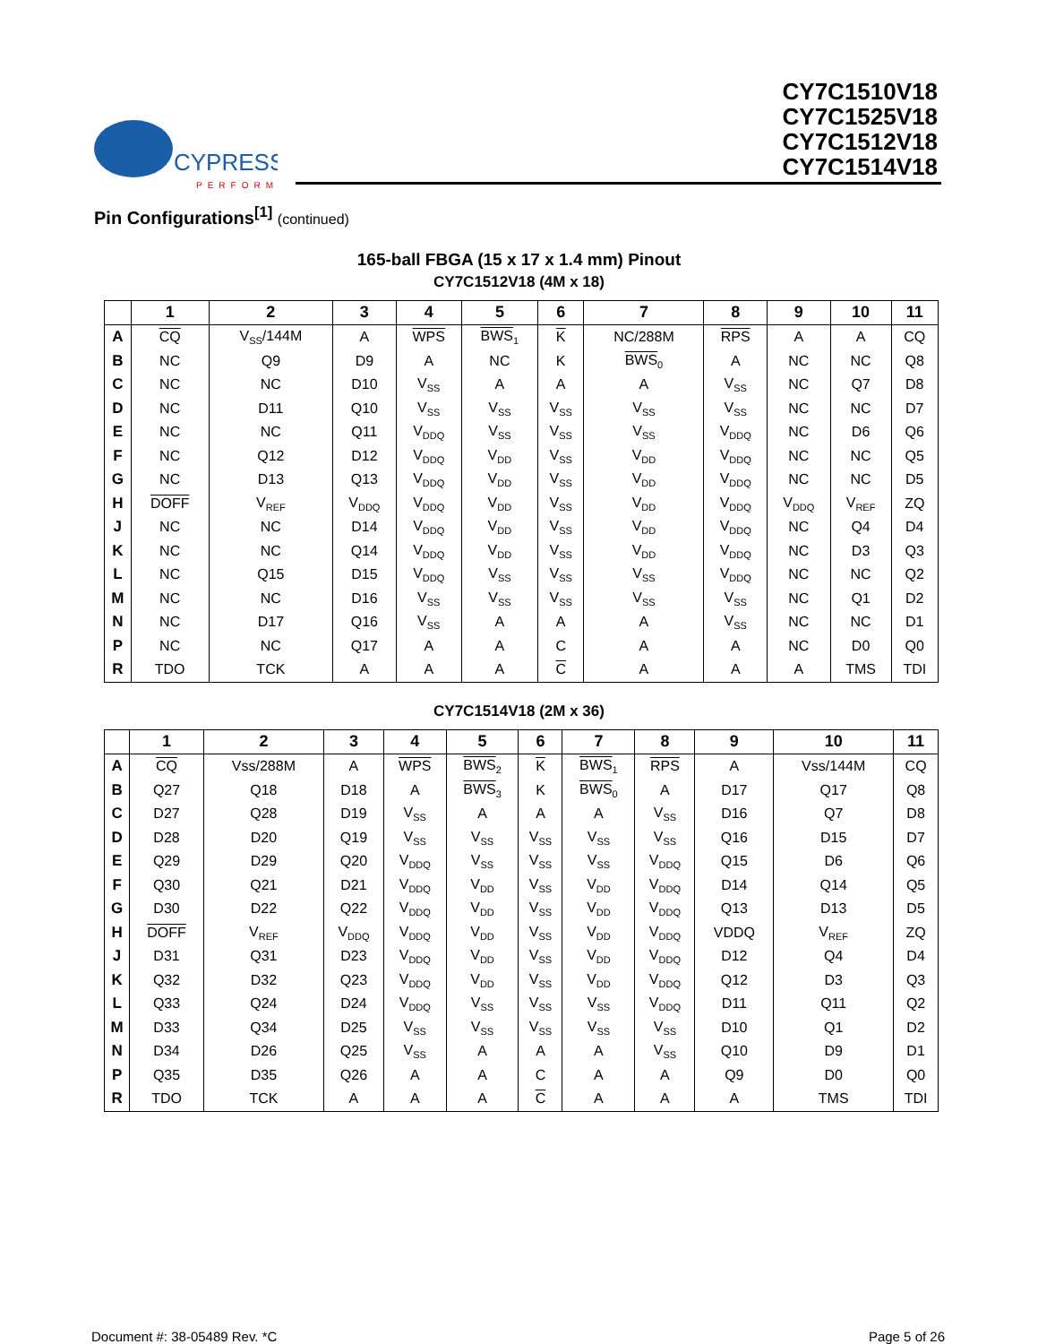CYPRESS
PERFORM
CY7C1510V18
CY7C1525V18
CY7C1512V18
CY7C1514V18
Pin Configurations<sup>[1]</sup> (continued)
165-ball FBGA (15 x 17 x 1.4 mm) Pinout
CY7C1512V18 (4M x 18)
| | 1 | 2 | 3 | 4 | 5 | 6 | 7 | 8 | 9 | 10 | 11 |
| --- | --- | --- | --- | --- | --- | --- | --- | --- | --- | --- | --- |
| A | CQ | V<sub>SS</sub>/144M | A | WPS | BWS<sub>1</sub> | K | NC/288M | RPS | A | A | CQ |
| B | NC | Q9 | D9 | A | NC | K | BWS<sub>0</sub> | A | NC | NC | Q8 |
| C | NC | NC | D10 | V<sub>SS</sub> | A | A | A | V<sub>SS</sub> | NC | Q7 | D8 |
| D | NC | D11 | Q10 | V<sub>SS</sub> | V<sub>SS</sub> | V<sub>SS</sub> | V<sub>SS</sub> | V<sub>SS</sub> | NC | NC | D7 |
| E | NC | NC | Q11 | V<sub>DDQ</sub> | V<sub>SS</sub> | V<sub>SS</sub> | V<sub>SS</sub> | V<sub>DDQ</sub> | NC | D6 | Q6 |
| F | NC | Q12 | D12 | V<sub>DDQ</sub> | V<sub>DD</sub> | V<sub>SS</sub> | V<sub>DD</sub> | V<sub>DDQ</sub> | NC | NC | Q5 |
| G | NC | D13 | Q13 | V<sub>DDQ</sub> | V<sub>DD</sub> | V<sub>SS</sub> | V<sub>DD</sub> | V<sub>DDQ</sub> | NC | NC | D5 |
| H | DOFF | V<sub>REF</sub> | V<sub>DDQ</sub> | V<sub>DDQ</sub> | V<sub>DD</sub> | V<sub>SS</sub> | V<sub>DD</sub> | V<sub>DDQ</sub> | V<sub>DDQ</sub> | V<sub>REF</sub> | ZQ |
| J | NC | NC | D14 | V<sub>DDQ</sub> | V<sub>DD</sub> | V<sub>SS</sub> | V<sub>DD</sub> | V<sub>DDQ</sub> | NC | Q4 | D4 |
| K | NC | NC | Q14 | V<sub>DDQ</sub> | V<sub>DD</sub> | V<sub>SS</sub> | V<sub>DD</sub> | V<sub>DDQ</sub> | NC | D3 | Q3 |
| L | NC | Q15 | D15 | V<sub>DDQ</sub> | V<sub>SS</sub> | V<sub>SS</sub> | V<sub>SS</sub> | V<sub>DDQ</sub> | NC | NC | Q2 |
| M | NC | NC | D16 | V<sub>SS</sub> | V<sub>SS</sub> | V<sub>SS</sub> | V<sub>SS</sub> | V<sub>SS</sub> | NC | Q1 | D2 |
| N | NC | D17 | Q16 | V<sub>SS</sub> | A | A | A | V<sub>SS</sub> | NC | NC | D1 |
| P | NC | NC | Q17 | A | A | C | A | A | NC | D0 | Q0 |
| R | TDO | TCK | A | A | A | C | A | A | A | TMS | TDI |
CY7C1514V18 (2M x 36)
| | 1 | 2 | 3 | 4 | 5 | 6 | 7 | 8 | 9 | 10 | 11 |
| --- | --- | --- | --- | --- | --- | --- | --- | --- | --- | --- | --- |
| A | CQ | Vss/288M | A | WPS | BWS<sub>2</sub> | K | BWS<sub>1</sub> | RPS | A | Vss/144M | CQ |
| B | Q27 | Q18 | D18 | A | BWS<sub>3</sub> | K | BWS<sub>0</sub> | A | D17 | Q17 | Q8 |
| C | D27 | Q28 | D19 | V<sub>SS</sub> | A | A | A | V<sub>SS</sub> | D16 | Q7 | D8 |
| D | D28 | D20 | Q19 | V<sub>SS</sub> | V<sub>SS</sub> | V<sub>SS</sub> | V<sub>SS</sub> | V<sub>SS</sub> | Q16 | D15 | D7 |
| E | Q29 | D29 | Q20 | V<sub>DDQ</sub> | V<sub>SS</sub> | V<sub>SS</sub> | V<sub>SS</sub> | V<sub>DDQ</sub> | Q15 | D6 | Q6 |
| F | Q30 | Q21 | D21 | V<sub>DDQ</sub> | V<sub>DD</sub> | V<sub>SS</sub> | V<sub>DD</sub> | V<sub>DDQ</sub> | D14 | Q14 | Q5 |
| G | D30 | D22 | Q22 | V<sub>DDQ</sub> | V<sub>DD</sub> | V<sub>SS</sub> | V<sub>DD</sub> | V<sub>DDQ</sub> | Q13 | D13 | D5 |
| H | DOFF | V<sub>REF</sub> | V<sub>DDQ</sub> | V<sub>DDQ</sub> | V<sub>DD</sub> | V<sub>SS</sub> | V<sub>DD</sub> | V<sub>DDQ</sub> | VDDQ | V<sub>REF</sub> | ZQ |
| J | D31 | Q31 | D23 | V<sub>DDQ</sub> | V<sub>DD</sub> | V<sub>SS</sub> | V<sub>DD</sub> | V<sub>DDQ</sub> | D12 | Q4 | D4 |
| K | Q32 | D32 | Q23 | V<sub>DDQ</sub> | V<sub>DD</sub> | V<sub>SS</sub> | V<sub>DD</sub> | V<sub>DDQ</sub> | Q12 | D3 | Q3 |
| L | Q33 | Q24 | D24 | V<sub>DDQ</sub> | V<sub>SS</sub> | V<sub>SS</sub> | V<sub>SS</sub> | V<sub>DDQ</sub> | D11 | Q11 | Q2 |
| M | D33 | Q34 | D25 | V<sub>SS</sub> | V<sub>SS</sub> | V<sub>SS</sub> | V<sub>SS</sub> | V<sub>SS</sub> | D10 | Q1 | D2 |
| N | D34 | D26 | Q25 | V<sub>SS</sub> | A | A | A | V<sub>SS</sub> | Q10 | D9 | D1 |
| P | Q35 | D35 | Q26 | A | A | C | A | A | Q9 | D0 | Q0 |
| R | TDO | TCK | A | A | A | C | A | A | A | TMS | TDI |
Document #: 38-05489 Rev. *C Page 5 of 26